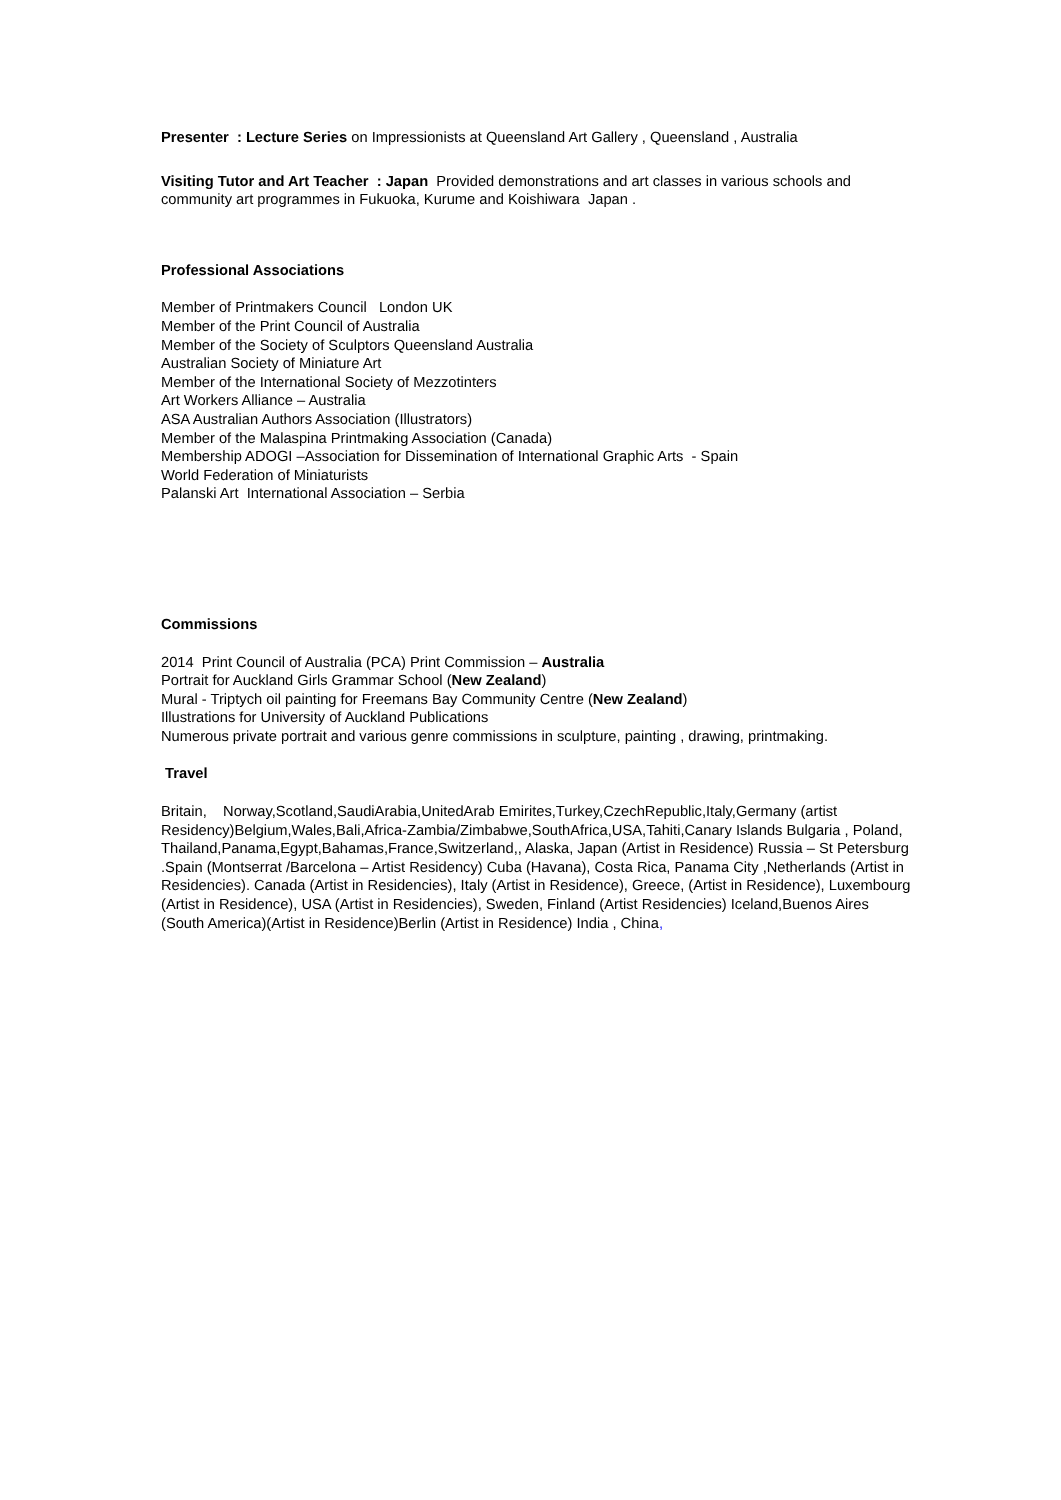Presenter : Lecture Series on Impressionists at Queensland Art Gallery , Queensland , Australia
Visiting Tutor and Art Teacher : Japan Provided demonstrations and art classes in various schools and community art programmes in Fukuoka, Kurume and Koishiwara Japan .
Professional Associations
Member of Printmakers Council London UK
Member of the Print Council of Australia
Member of the Society of Sculptors Queensland Australia
Australian Society of Miniature Art
Member of the International Society of Mezzotinters
Art Workers Alliance – Australia
ASA Australian Authors Association (Illustrators)
Member of the Malaspina Printmaking Association (Canada)
Membership ADOGI –Association for Dissemination of International Graphic Arts - Spain
World Federation of Miniaturists
Palanski Art International Association – Serbia
Commissions
2014 Print Council of Australia (PCA) Print Commission – Australia
Portrait for Auckland Girls Grammar School (New Zealand)
Mural - Triptych oil painting for Freemans Bay Community Centre (New Zealand)
Illustrations for University of Auckland Publications
Numerous private portrait and various genre commissions in sculpture, painting , drawing, printmaking.
Travel
Britain, Norway,Scotland,SaudiArabia,UnitedArab Emirites,Turkey,CzechRepublic,Italy,Germany (artist Residency)Belgium,Wales,Bali,Africa-Zambia/Zimbabwe,SouthAfrica,USA,Tahiti,Canary Islands Bulgaria , Poland, Thailand,Panama,Egypt,Bahamas,France,Switzerland,, Alaska, Japan (Artist in Residence) Russia – St Petersburg .Spain (Montserrat /Barcelona – Artist Residency) Cuba (Havana), Costa Rica, Panama City ,Netherlands (Artist in Residencies). Canada (Artist in Residencies), Italy (Artist in Residence), Greece, (Artist in Residence), Luxembourg (Artist in Residence), USA (Artist in Residencies), Sweden, Finland (Artist Residencies) Iceland,Buenos Aires (South America)(Artist in Residence)Berlin (Artist in Residence) India , China,